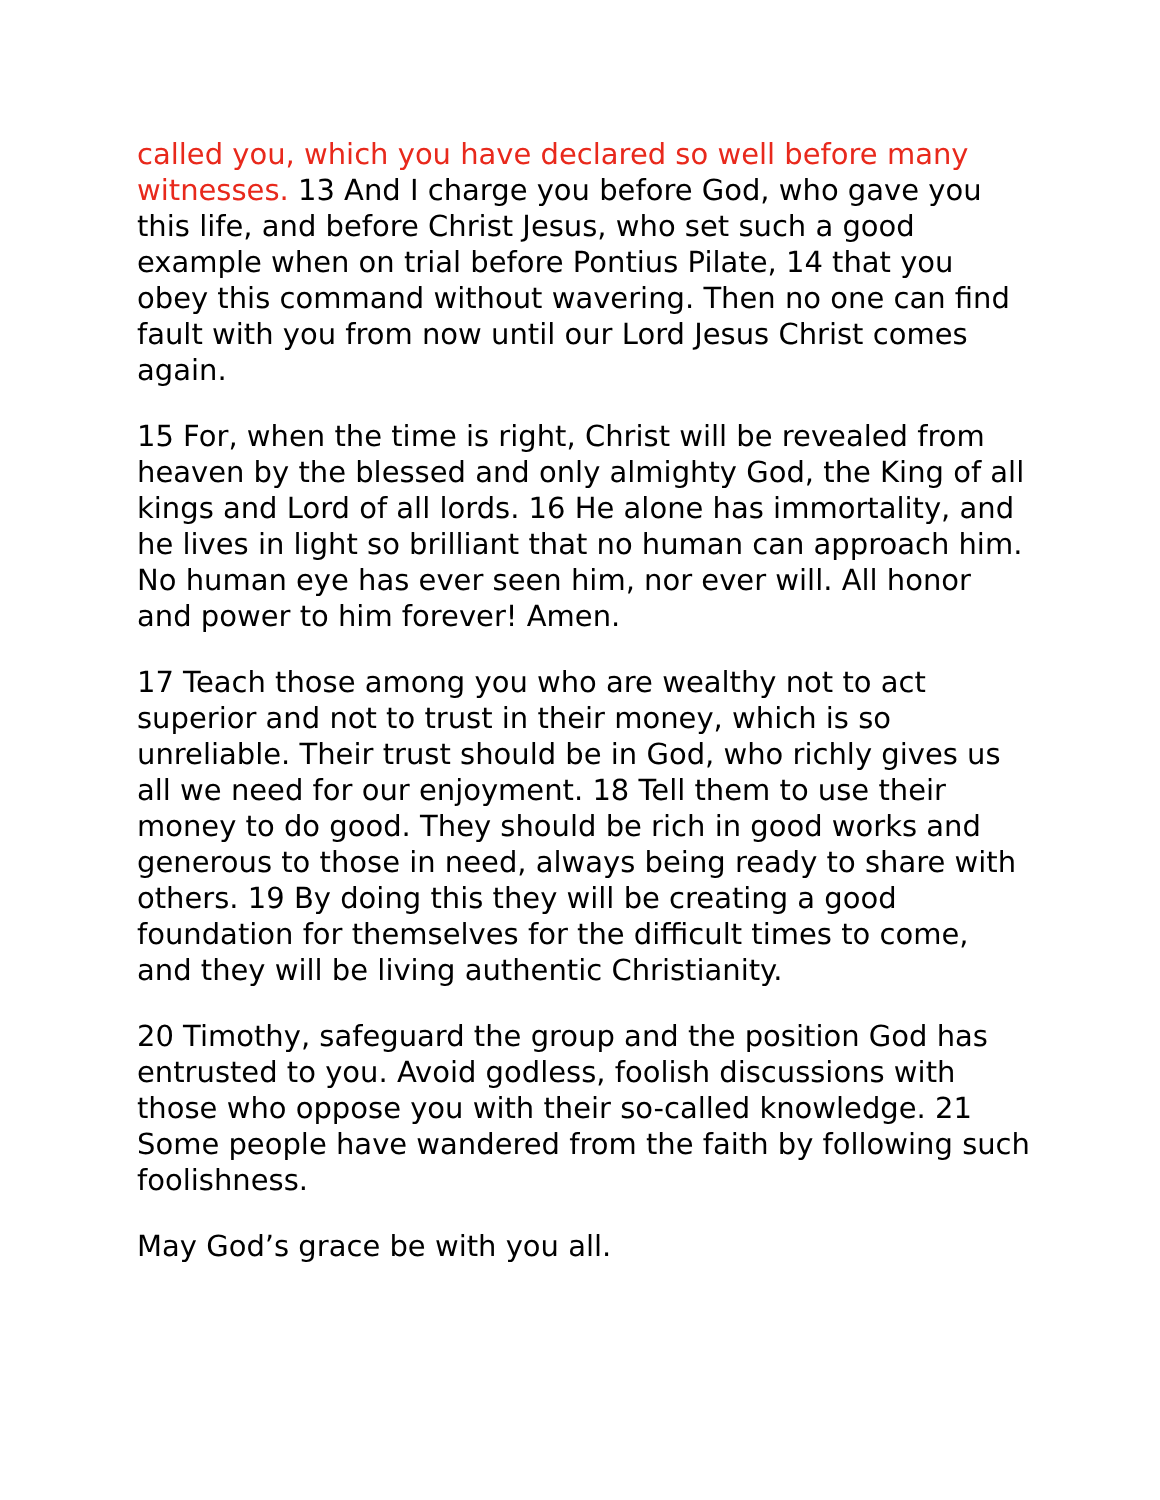called you, which you have declared so well before many witnesses. 13 And I charge you before God, who gave you this life, and before Christ Jesus, who set such a good example when on trial before Pontius Pilate, 14 that you obey this command without wavering. Then no one can find fault with you from now until our Lord Jesus Christ comes again.
15 For, when the time is right, Christ will be revealed from heaven by the blessed and only almighty God, the King of all kings and Lord of all lords. 16 He alone has immortality, and he lives in light so brilliant that no human can approach him. No human eye has ever seen him, nor ever will. All honor and power to him forever! Amen.
17 Teach those among you who are wealthy not to act superior and not to trust in their money, which is so unreliable. Their trust should be in God, who richly gives us all we need for our enjoyment. 18 Tell them to use their money to do good. They should be rich in good works and generous to those in need, always being ready to share with others. 19 By doing this they will be creating a good foundation for themselves for the difficult times to come, and they will be living authentic Christianity.
20 Timothy, safeguard the group and the position God has entrusted to you. Avoid godless, foolish discussions with those who oppose you with their so-called knowledge. 21 Some people have wandered from the faith by following such foolishness.
May God’s grace be with you all.